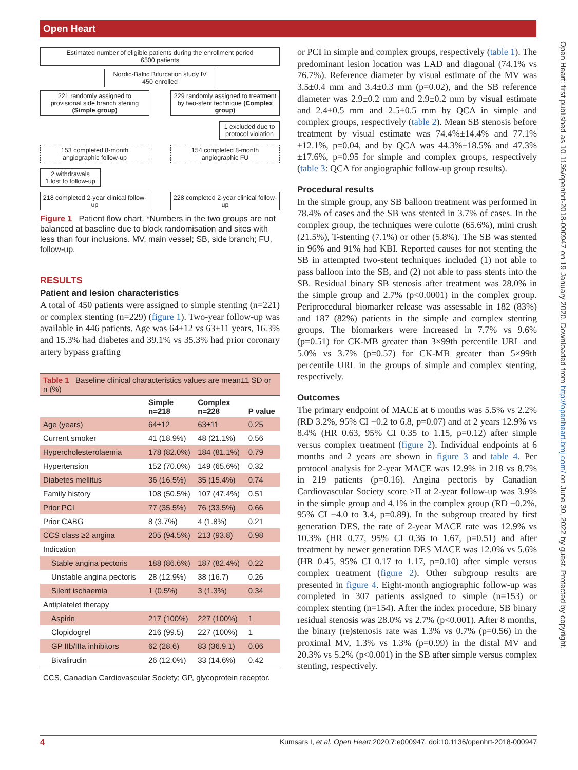Open Heart
Open Heart: first published as 10.1136/openhrt-2018-000947 on 19 January 2020. Downloaded from http://openheart.bmj.com/ on June 30, 2022 by guest. Protected by copyright.
Estimated number of eligible patients during the enrollment period
6500 patients
Nordic-Baltic Bifurcation study IV
450 enrolled
221 randomly assigned to provisional side branch stening (Simple group)
229 randomly assigned to treatment by two-stent technique (Complex group)
1 excluded due to protocol violation
153 completed 8-month angiographic follow-up
154 completed 8-month angiographic FU
2 withdrawals
1 lost to follow-up
218 completed 2-year clinical follow-up
228 completed 2-year clinical follow-up
Figure 1 Patient flow chart. *Numbers in the two groups are not balanced at baseline due to block randomisation and sites with less than four inclusions. MV, main vessel; SB, side branch; FU, follow-up.
RESULTS
Patient and lesion characteristics
A total of 450 patients were assigned to simple stenting (n=221) or complex stenting (n=229) (figure 1). Two-year follow-up was available in 446 patients. Age was 64±12 vs 63±11 years, 16.3% and 15.3% had diabetes and 39.1% vs 35.3% had prior coronary artery bypass grafting
| Table 1 Baseline clinical characteristics values are mean±1 SD or n (%) | | | |
| | Simple n=218 | Complex n=228 | P value |
| Age (years) | 64±12 | 63±11 | 0.25 |
| Current smoker | 41 (18.9%) | 48 (21.1%) | 0.56 |
| Hypercholesterolaemia | 178 (82.0%) | 184 (81.1%) | 0.79 |
| Hypertension | 152 (70.0%) | 149 (65.6%) | 0.32 |
| Diabetes mellitus | 36 (16.5%) | 35 (15.4%) | 0.74 |
| Family history | 108 (50.5%) | 107 (47.4%) | 0.51 |
| Prior PCI | 77 (35.5%) | 76 (33.5%) | 0.66 |
| Prior CABG | 8 (3.7%) | 4 (1.8%) | 0.21 |
| CCS class ≥2 angina | 205 (94.5%) | 213 (93.8) | 0.98 |
| Indication | | | |
| Stable angina pectoris | 188 (86.6%) | 187 (82.4%) | 0.22 |
| Unstable angina pectoris | 28 (12.9%) | 38 (16.7) | 0.26 |
| Silent ischaemia | 1 (0.5%) | 3 (1.3%) | 0.34 |
| Antiplatelet therapy | | | |
| Aspirin | 217 (100%) | 227 (100%) | 1 |
| Clopidogrel | 216 (99.5) | 227 (100%) | 1 |
| GP IIb/IIIa inhibitors | 62 (28.6) | 83 (36.9.1) | 0.06 |
| Bivalirudin | 26 (12.0%) | 33 (14.6%) | 0.42 |
| CCS, Canadian Cardiovascular Society; GP, glycoprotein receptor. | | | |
or PCI in simple and complex groups, respectively (table 1). The predominant lesion location was LAD and diagonal (74.1% vs 76.7%). Reference diameter by visual estimate of the MV was 3.5±0.4 mm and 3.4±0.3 mm (p=0.02), and the SB reference diameter was 2.9±0.2 mm and 2.9±0.2 mm by visual estimate and 2.4±0.5 mm and 2.5±0.5 mm by QCA in simple and complex groups, respectively (table 2). Mean SB stenosis before treatment by visual estimate was 74.4%±14.4% and 77.1%±12.1%, p=0.04, and by QCA was 44.3%±18.5% and 47.3%±17.6%, p=0.95 for simple and complex groups, respectively (table 3: QCA for angiographic follow-up group results).
Procedural results
In the simple group, any SB balloon treatment was performed in 78.4% of cases and the SB was stented in 3.7% of cases. In the complex group, the techniques were culotte (65.6%), mini crush (21.5%), T-stenting (7.1%) or other (5.8%). The SB was stented in 96% and 91% had KBI. Reported causes for not stenting the SB in attempted two-stent techniques included (1) not able to pass balloon into the SB, and (2) not able to pass stents into the SB. Residual binary SB stenosis after treatment was 28.0% in the simple group and 2.7% (p<0.0001) in the complex group. Periprocedural biomarker release was assessable in 182 (83%) and 187 (82%) patients in the simple and complex stenting groups. The biomarkers were increased in 7.7% vs 9.6% (p=0.51) for CK-MB greater than 3×99th percentile URL and 5.0% vs 3.7% (p=0.57) for CK-MB greater than 5×99th percentile URL in the groups of simple and complex stenting, respectively.
Outcomes
The primary endpoint of MACE at 6 months was 5.5% vs 2.2% (RD 3.2%, 95% CI −0.2 to 6.8, p=0.07) and at 2 years 12.9% vs 8.4% (HR 0.63, 95% CI 0.35 to 1.15, p=0.12) after simple versus complex treatment (figure 2). Individual endpoints at 6 months and 2 years are shown in figure 3 and table 4. Per protocol analysis for 2-year MACE was 12.9% in 218 vs 8.7% in 219 patients (p=0.16). Angina pectoris by Canadian Cardiovascular Society score ≥II at 2-year follow-up was 3.9% in the simple group and 4.1% in the complex group (RD −0.2%, 95% CI −4.0 to 3.4, p=0.89). In the subgroup treated by first generation DES, the rate of 2-year MACE rate was 12.9% vs 10.3% (HR 0.77, 95% CI 0.36 to 1.67, p=0.51) and after treatment by newer generation DES MACE was 12.0% vs 5.6% (HR 0.45, 95% CI 0.17 to 1.17, p=0.10) after simple versus complex treatment (figure 2). Other subgroup results are presented in figure 4. Eight-month angiographic follow-up was completed in 307 patients assigned to simple (n=153) or complex stenting (n=154). After the index procedure, SB binary residual stenosis was 28.0% vs 2.7% (p<0.001). After 8 months, the binary (re)stenosis rate was 1.3% vs 0.7% (p=0.56) in the proximal MV, 1.3% vs 1.3% (p=0.99) in the distal MV and 20.3% vs 5.2% (p<0.001) in the SB after simple versus complex stenting, respectively.
4 Kumsars I, et al. Open Heart 2020;7:e000947. doi:10.1136/openhrt-2018-000947